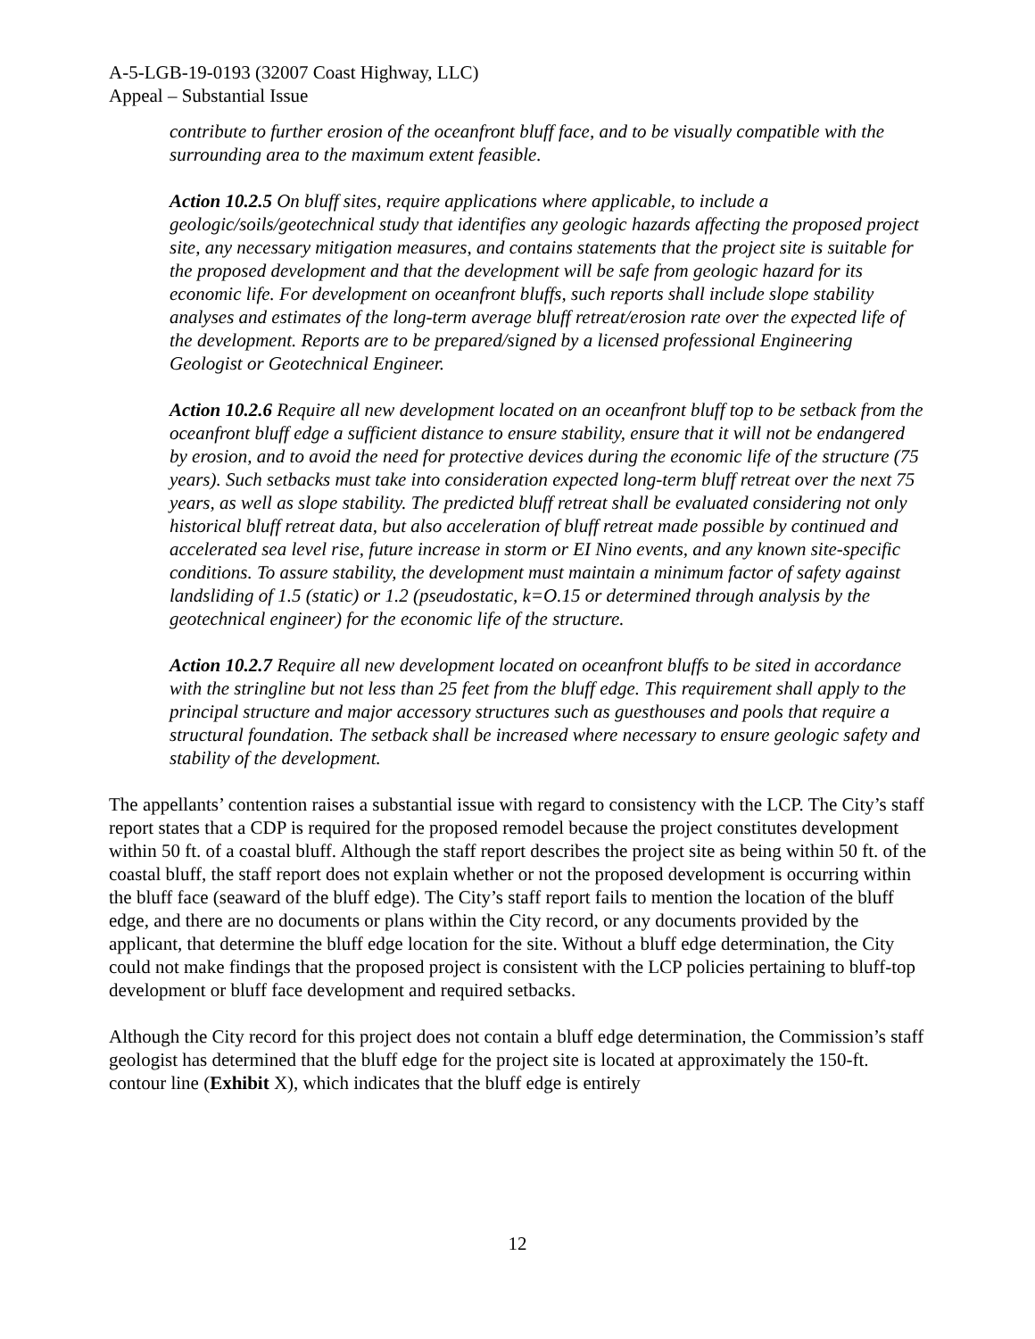A-5-LGB-19-0193 (32007 Coast Highway, LLC)
Appeal – Substantial Issue
contribute to further erosion of the oceanfront bluff face, and to be visually compatible with the surrounding area to the maximum extent feasible.
Action 10.2.5 On bluff sites, require applications where applicable, to include a geologic/soils/geotechnical study that identifies any geologic hazards affecting the proposed project site, any necessary mitigation measures, and contains statements that the project site is suitable for the proposed development and that the development will be safe from geologic hazard for its economic life. For development on oceanfront bluffs, such reports shall include slope stability analyses and estimates of the long-term average bluff retreat/erosion rate over the expected life of the development. Reports are to be prepared/signed by a licensed professional Engineering Geologist or Geotechnical Engineer.
Action 10.2.6 Require all new development located on an oceanfront bluff top to be setback from the oceanfront bluff edge a sufficient distance to ensure stability, ensure that it will not be endangered by erosion, and to avoid the need for protective devices during the economic life of the structure (75 years). Such setbacks must take into consideration expected long-term bluff retreat over the next 75 years, as well as slope stability. The predicted bluff retreat shall be evaluated considering not only historical bluff retreat data, but also acceleration of bluff retreat made possible by continued and accelerated sea level rise, future increase in storm or EI Nino events, and any known site-specific conditions. To assure stability, the development must maintain a minimum factor of safety against landsliding of 1.5 (static) or 1.2 (pseudostatic, k=O.15 or determined through analysis by the geotechnical engineer) for the economic life of the structure.
Action 10.2.7 Require all new development located on oceanfront bluffs to be sited in accordance with the stringline but not less than 25 feet from the bluff edge. This requirement shall apply to the principal structure and major accessory structures such as guesthouses and pools that require a structural foundation. The setback shall be increased where necessary to ensure geologic safety and stability of the development.
The appellants’ contention raises a substantial issue with regard to consistency with the LCP. The City’s staff report states that a CDP is required for the proposed remodel because the project constitutes development within 50 ft. of a coastal bluff. Although the staff report describes the project site as being within 50 ft. of the coastal bluff, the staff report does not explain whether or not the proposed development is occurring within the bluff face (seaward of the bluff edge). The City’s staff report fails to mention the location of the bluff edge, and there are no documents or plans within the City record, or any documents provided by the applicant, that determine the bluff edge location for the site. Without a bluff edge determination, the City could not make findings that the proposed project is consistent with the LCP policies pertaining to bluff-top development or bluff face development and required setbacks.
Although the City record for this project does not contain a bluff edge determination, the Commission’s staff geologist has determined that the bluff edge for the project site is located at approximately the 150-ft. contour line (Exhibit X), which indicates that the bluff edge is entirely
12